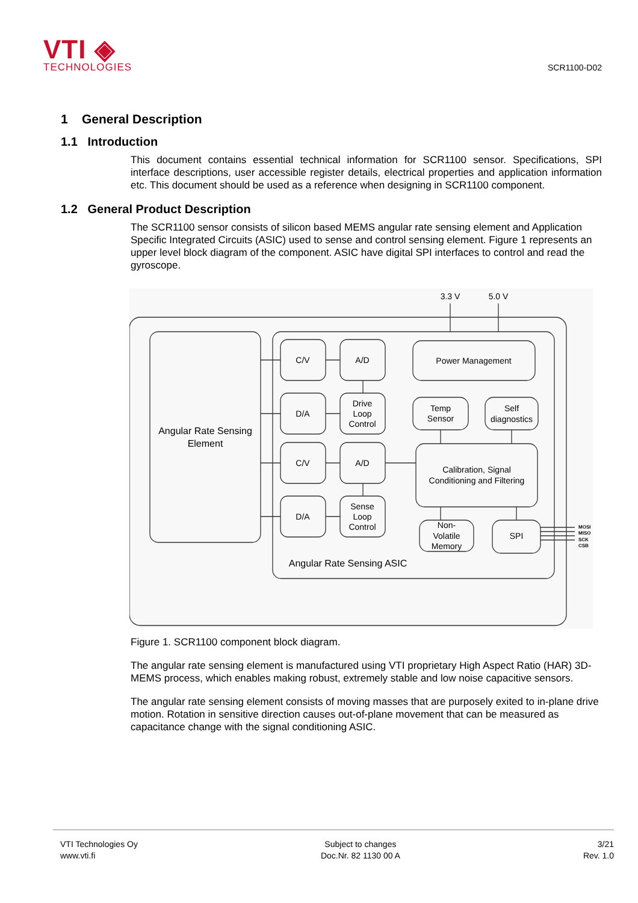VTI ◈
TECHNOLOGIES
SCR1100-D02
1 General Description
1.1 Introduction
This document contains essential technical information for SCR1100 sensor. Specifications, SPI interface descriptions, user accessible register details, electrical properties and application information etc. This document should be used as a reference when designing in SCR1100 component.
1.2 General Product Description
The SCR1100 sensor consists of silicon based MEMS angular rate sensing element and Application Specific Integrated Circuits (ASIC) used to sense and control sensing element. Figure 1 represents an upper level block diagram of the component. ASIC have digital SPI interfaces to control and read the gyroscope.
3.3 V
5.0 V
Angular Rate Sensing
Element
C/V
A/D
D/A
Drive
Loop
Control
C/V
A/D
D/A
Sense
Loop
Control
Power Management
Temp
Sensor
Self
diagnostics
Calibration, Signal
Conditioning and Filtering
Non-
Volatile
Memory
SPI
Angular Rate Sensing ASIC
MOSI
MISO
SCK
CSB
Figure 1. SCR1100 component block diagram.
The angular rate sensing element is manufactured using VTI proprietary High Aspect Ratio (HAR) 3D-MEMS process, which enables making robust, extremely stable and low noise capacitive sensors.
The angular rate sensing element consists of moving masses that are purposely exited to in-plane drive motion. Rotation in sensitive direction causes out-of-plane movement that can be measured as capacitance change with the signal conditioning ASIC.
VTI Technologies Oy
www.vti.fi
Subject to changes
Doc.Nr. 82 1130 00 A
3/21
Rev. 1.0